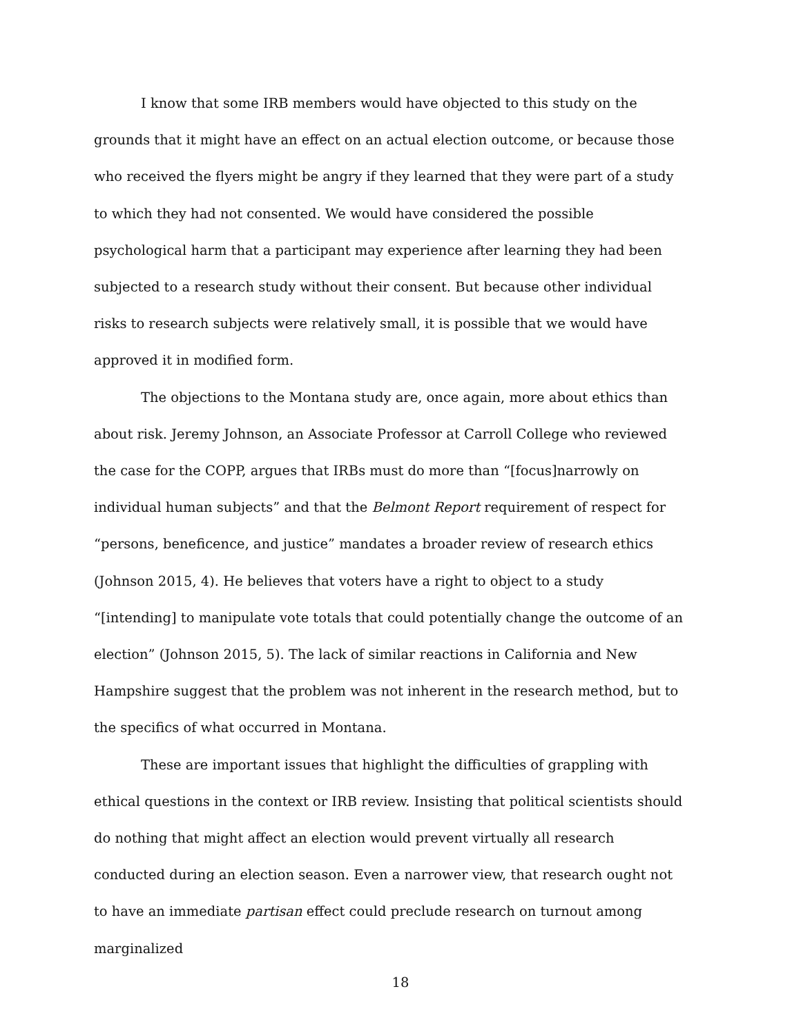I know that some IRB members would have objected to this study on the grounds that it might have an effect on an actual election outcome, or because those who received the flyers might be angry if they learned that they were part of a study to which they had not consented. We would have considered the possible psychological harm that a participant may experience after learning they had been subjected to a research study without their consent. But because other individual risks to research subjects were relatively small, it is possible that we would have approved it in modified form.
The objections to the Montana study are, once again, more about ethics than about risk. Jeremy Johnson, an Associate Professor at Carroll College who reviewed the case for the COPP, argues that IRBs must do more than “[focus]narrowly on individual human subjects” and that the Belmont Report requirement of respect for “persons, beneficence, and justice” mandates a broader review of research ethics (Johnson 2015, 4). He believes that voters have a right to object to a study “[intending] to manipulate vote totals that could potentially change the outcome of an election” (Johnson 2015, 5). The lack of similar reactions in California and New Hampshire suggest that the problem was not inherent in the research method, but to the specifics of what occurred in Montana.
These are important issues that highlight the difficulties of grappling with ethical questions in the context or IRB review. Insisting that political scientists should do nothing that might affect an election would prevent virtually all research conducted during an election season. Even a narrower view, that research ought not to have an immediate partisan effect could preclude research on turnout among marginalized
18